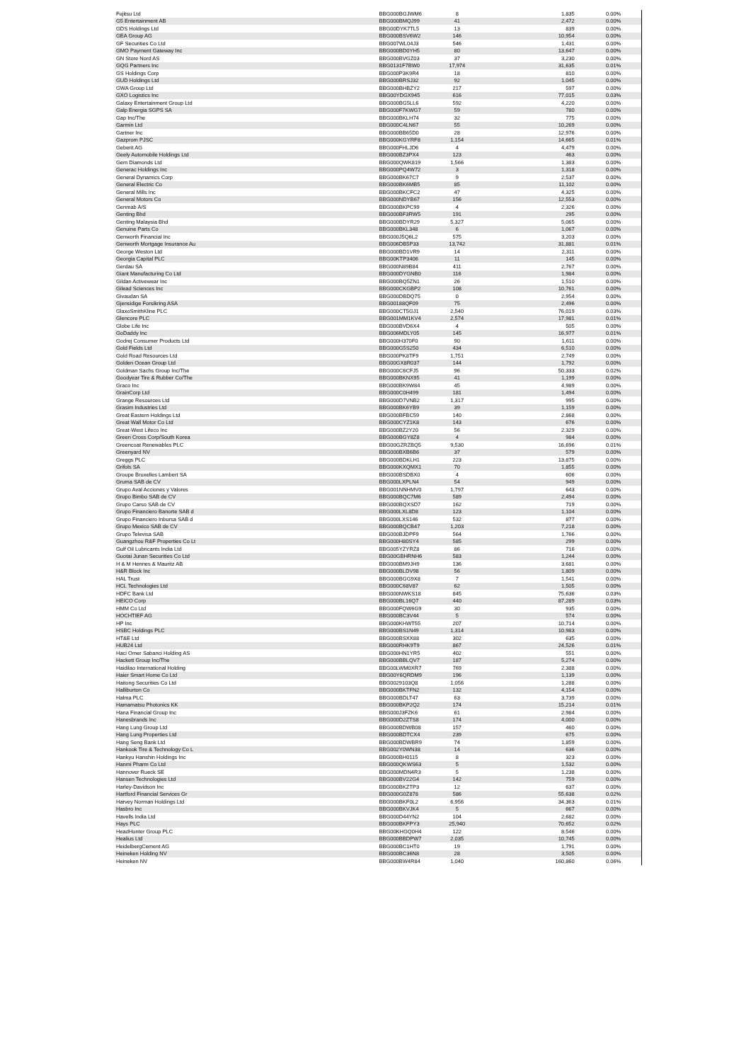| Fujitsu Ltd | BBG000BGJWM6 | 8 | 1,835 | 0.00% | |
| G5 Entertainment AB | BBG000BMQJ99 | 41 | 2,472 | 0.00% | |
| GDS Holdings Ltd | BBG00DYK7TL5 | 13 | 839 | 0.00% | |
| GEA Group AG | BBG000BSV6W2 | 146 | 10,954 | 0.00% | |
| GF Securities Co Ltd | BBG007WL04J3 | 546 | 1,431 | 0.00% | |
| GMO Payment Gateway Inc | BBG000BD0YH5 | 80 | 13,647 | 0.00% | |
| GN Store Nord AS | BBG000BVGZ03 | 37 | 3,230 | 0.00% | |
| GQG Partners Inc | BBG0131F7BW0 | 17,974 | 31,635 | 0.01% | |
| GS Holdings Corp | BBG000P3K9R4 | 18 | 810 | 0.00% | |
| GUD Holdings Ltd | BBG000BRSJ32 | 92 | 1,045 | 0.00% | |
| GWA Group Ltd | BBG000BHBZY2 | 217 | 597 | 0.00% | |
| GXO Logistics Inc | BBG00YDGX945 | 616 | 77,015 | 0.03% | |
| Galaxy Entertainment Group Ltd | BBG000BG5LL6 | 592 | 4,220 | 0.00% | |
| Galp Energia SGPS SA | BBG000F7KWG7 | 59 | 780 | 0.00% | |
| Gap Inc/The | BBG000BKLH74 | 32 | 775 | 0.00% | |
| Garmin Ltd | BBG000C4LN67 | 55 | 10,269 | 0.00% | |
| Gartner Inc | BBG000BB65D0 | 28 | 12,976 | 0.00% | |
| Gazprom PJSC | BBG000KGYRF8 | 1,154 | 14,665 | 0.01% | |
| Geberit AG | BBG000FHLJD6 | 4 | 4,479 | 0.00% | |
| Geely Automobile Holdings Ltd | BBG000BZ3PX4 | 123 | 463 | 0.00% | |
| Gem Diamonds Ltd | BBG000QWK819 | 1,566 | 1,383 | 0.00% | |
| Generac Holdings Inc | BBG000PQ4W72 | 3 | 1,318 | 0.00% | |
| General Dynamics Corp | BBG000BK67C7 | 9 | 2,537 | 0.00% | |
| General Electric Co | BBG000BK6MB5 | 85 | 11,102 | 0.00% | |
| General Mills Inc | BBG000BKCFC2 | 47 | 4,325 | 0.00% | |
| General Motors Co | BBG000NDYB67 | 156 | 12,553 | 0.00% | |
| Genmab A/S | BBG000BKPC99 | 4 | 2,326 | 0.00% | |
| Genting Bhd | BBG000BF3RW5 | 191 | 295 | 0.00% | |
| Genting Malaysia Bhd | BBG000BDYR29 | 5,327 | 5,065 | 0.00% | |
| Genuine Parts Co | BBG000BKL348 | 6 | 1,067 | 0.00% | |
| Genworth Financial Inc | BBG000J5Q6L2 | 575 | 3,203 | 0.00% | |
| Genworth Mortgage Insurance Au | BBG006DB5P33 | 13,742 | 31,881 | 0.01% | |
| George Weston Ltd | BBG000BD1VR9 | 14 | 2,311 | 0.00% | |
| Georgia Capital PLC | BBG00KTP3406 | 11 | 145 | 0.00% | |
| Gerdau SA | BBG000N89B84 | 411 | 2,767 | 0.00% | |
| Giant Manufacturing Co Ltd | BBG000DYGNB0 | 116 | 1,984 | 0.00% | |
| Gildan Activewear Inc | BBG000BQ5ZN1 | 26 | 1,510 | 0.00% | |
| Gilead Sciences Inc | BBG000CKGBP2 | 108 | 10,761 | 0.00% | |
| Givaudan SA | BBG000DBDQ75 | 0 | 2,954 | 0.00% | |
| Gjensidige Forsikring ASA | BBG00188QF09 | 75 | 2,496 | 0.00% | |
| GlaxoSmithKline PLC | BBG000CT5GJ1 | 2,540 | 76,019 | 0.03% | |
| Glencore PLC | BBG001MM1KV4 | 2,574 | 17,981 | 0.01% | |
| Globe Life Inc | BBG000BVD6X4 | 4 | 505 | 0.00% | |
| GoDaddy Inc | BBG006MDLY05 | 145 | 16,977 | 0.01% | |
| Godrej Consumer Products Ltd | BBG000H370F0 | 90 | 1,611 | 0.00% | |
| Gold Fields Ltd | BBG000G5S250 | 434 | 6,510 | 0.00% | |
| Gold Road Resources Ltd | BBG000PK8TF9 | 1,751 | 2,749 | 0.00% | |
| Golden Ocean Group Ltd | BBG00GX8R037 | 144 | 1,792 | 0.00% | |
| Goldman Sachs Group Inc/The | BBG000C6CFJ5 | 96 | 50,333 | 0.02% | |
| Goodyear Tire & Rubber Co/The | BBG000BKNX95 | 41 | 1,199 | 0.00% | |
| Graco Inc | BBG000BK9W84 | 45 | 4,989 | 0.00% | |
| GrainCorp Ltd | BBG000C0H499 | 181 | 1,494 | 0.00% | |
| Grange Resources Ltd | BBG000D7VNB2 | 1,317 | 995 | 0.00% | |
| Grasim Industries Ltd | BBG000BK6YB9 | 39 | 1,159 | 0.00% | |
| Great Eastern Holdings Ltd | BBG000BFBC59 | 140 | 2,868 | 0.00% | |
| Great Wall Motor Co Ltd | BBG000CYZ1K8 | 143 | 676 | 0.00% | |
| Great-West Lifeco Inc | BBG000BZ2Y20 | 56 | 2,329 | 0.00% | |
| Green Cross Corp/South Korea | BBG000BGY8Z8 | 4 | 984 | 0.00% | |
| Greencoat Renewables PLC | BBG00GZRZBQ5 | 9,530 | 16,696 | 0.01% | |
| Greenyard NV | BBG000BXB6B6 | 37 | 579 | 0.00% | |
| Greggs PLC | BBG000BDKLH1 | 223 | 13,875 | 0.00% | |
| Grifols SA | BBG000KXQMX1 | 70 | 1,855 | 0.00% | |
| Groupe Bruxelles Lambert SA | BBG000BSDBX0 | 4 | 606 | 0.00% | |
| Gruma SAB de CV | BBG000LXPLN4 | 54 | 949 | 0.00% | |
| Grupo Aval Acciones y Valores | BBG001NNHMV0 | 1,797 | 643 | 0.00% | |
| Grupo Bimbo SAB de CV | BBG000BQC7M6 | 589 | 2,494 | 0.00% | |
| Grupo Carso SAB de CV | BBG000BQXSD7 | 162 | 719 | 0.00% | |
| Grupo Financiero Banorte SAB d | BBG000LXL8D8 | 123 | 1,104 | 0.00% | |
| Grupo Financiero Inbursa SAB d | BBG000LXS146 | 532 | 877 | 0.00% | |
| Grupo Mexico SAB de CV | BBG000BQCB47 | 1,203 | 7,218 | 0.00% | |
| Grupo Televisa SAB | BBG000BJDPF9 | 564 | 1,766 | 0.00% | |
| Guangzhou R&F Properties Co Lt | BBG000H80SY4 | 585 | 299 | 0.00% | |
| Gulf Oil Lubricants India Ltd | BBG005YZYRZ8 | 86 | 716 | 0.00% | |
| Guotai Junan Securities Co Ltd | BBG00GBHRNH6 | 583 | 1,244 | 0.00% | |
| H & M Hennes & Mauritz AB | BBG000BM9JH9 | 136 | 3,681 | 0.00% | |
| H&R Block Inc | BBG000BLDV98 | 56 | 1,809 | 0.00% | |
| HAL Trust | BBG000BGG9X8 | 7 | 1,541 | 0.00% | |
| HCL Technologies Ltd | BBG000C68V87 | 62 | 1,505 | 0.00% | |
| HDFC Bank Ltd | BBG000NWKS18 | 845 | 75,636 | 0.03% | |
| HEICO Corp | BBG000BL16Q7 | 440 | 87,289 | 0.03% | |
| HMM Co Ltd | BBG000FQW6G9 | 30 | 935 | 0.00% | |
| HOCHTIEF AG | BBG000BC3V44 | 5 | 574 | 0.00% | |
| HP Inc | BBG000KHWT55 | 207 | 10,714 | 0.00% | |
| HSBC Holdings PLC | BBG000BS1N49 | 1,314 | 10,983 | 0.00% | |
| HT&E Ltd | BBG000BSXX88 | 302 | 635 | 0.00% | |
| HUB24 Ltd | BBG000RHK9T9 | 867 | 24,526 | 0.01% | |
| Haci Omer Sabanci Holding AS | BBG000HN1YR5 | 402 | 551 | 0.00% | |
| Hackett Group Inc/The | BBG000BBLQV7 | 187 | 5,274 | 0.00% | |
| Haidilao International Holding | BBG00LWM0XR7 | 769 | 2,388 | 0.00% | |
| Haier Smart Home Co Ltd | BBG00Y6QRDM9 | 196 | 1,139 | 0.00% | |
| Haitong Securities Co Ltd | BBG0029103Q8 | 1,056 | 1,288 | 0.00% | |
| Halliburton Co | BBG000BKTFN2 | 132 | 4,154 | 0.00% | |
| Halma PLC | BBG000BDLT47 | 63 | 3,739 | 0.00% | |
| Hamamatsu Photonics KK | BBG000BKP2Q2 | 174 | 15,214 | 0.01% | |
| Hana Financial Group Inc | BBG000J3FZK6 | 61 | 2,984 | 0.00% | |
| Hanesbrands Inc | BBG000D2ZTS8 | 174 | 4,000 | 0.00% | |
| Hang Lung Group Ltd | BBG000BDWB08 | 157 | 460 | 0.00% | |
| Hang Lung Properties Ltd | BBG000BDTCX4 | 239 | 675 | 0.00% | |
| Hang Seng Bank Ltd | BBG000BDWBR9 | 74 | 1,859 | 0.00% | |
| Hankook Tire & Technology Co L | BBG002Y0WN38 | 14 | 636 | 0.00% | |
| Hankyu Hanshin Holdings Inc | BBG000BH0115 | 8 | 323 | 0.00% | |
| Hanmi Pharm Co Ltd | BBG000QKWS63 | 5 | 1,532 | 0.00% | |
| Hannover Rueck SE | BBG000MDN4R3 | 5 | 1,238 | 0.00% | |
| Hansen Technologies Ltd | BBG000BV22G4 | 142 | 759 | 0.00% | |
| Harley-Davidson Inc | BBG000BKZTP3 | 12 | 637 | 0.00% | |
| Hartford Financial Services Gr | BBG000G0Z878 | 586 | 55,638 | 0.02% | |
| Harvey Norman Holdings Ltd | BBG000BKF0L2 | 6,956 | 34,363 | 0.01% | |
| Hasbro Inc | BBG000BKVJK4 | 5 | 667 | 0.00% | |
| Havells India Ltd | BBG000D44YN2 | 104 | 2,682 | 0.00% | |
| Hays PLC | BBG000BKFPY3 | 25,940 | 70,652 | 0.02% | |
| HeadHunter Group PLC | BBG00KHGQ0H4 | 122 | 8,546 | 0.00% | |
| Healius Ltd | BBG000BBDPW7 | 2,035 | 10,745 | 0.00% | |
| HeidelbergCement AG | BBG000BC1HT0 | 19 | 1,791 | 0.00% | |
| Heineken Holding NV | BBG000BC36N8 | 28 | 3,505 | 0.00% | |
| Heineken NV | BBG000BW4R84 | 1,040 | 160,860 | 0.06% | |